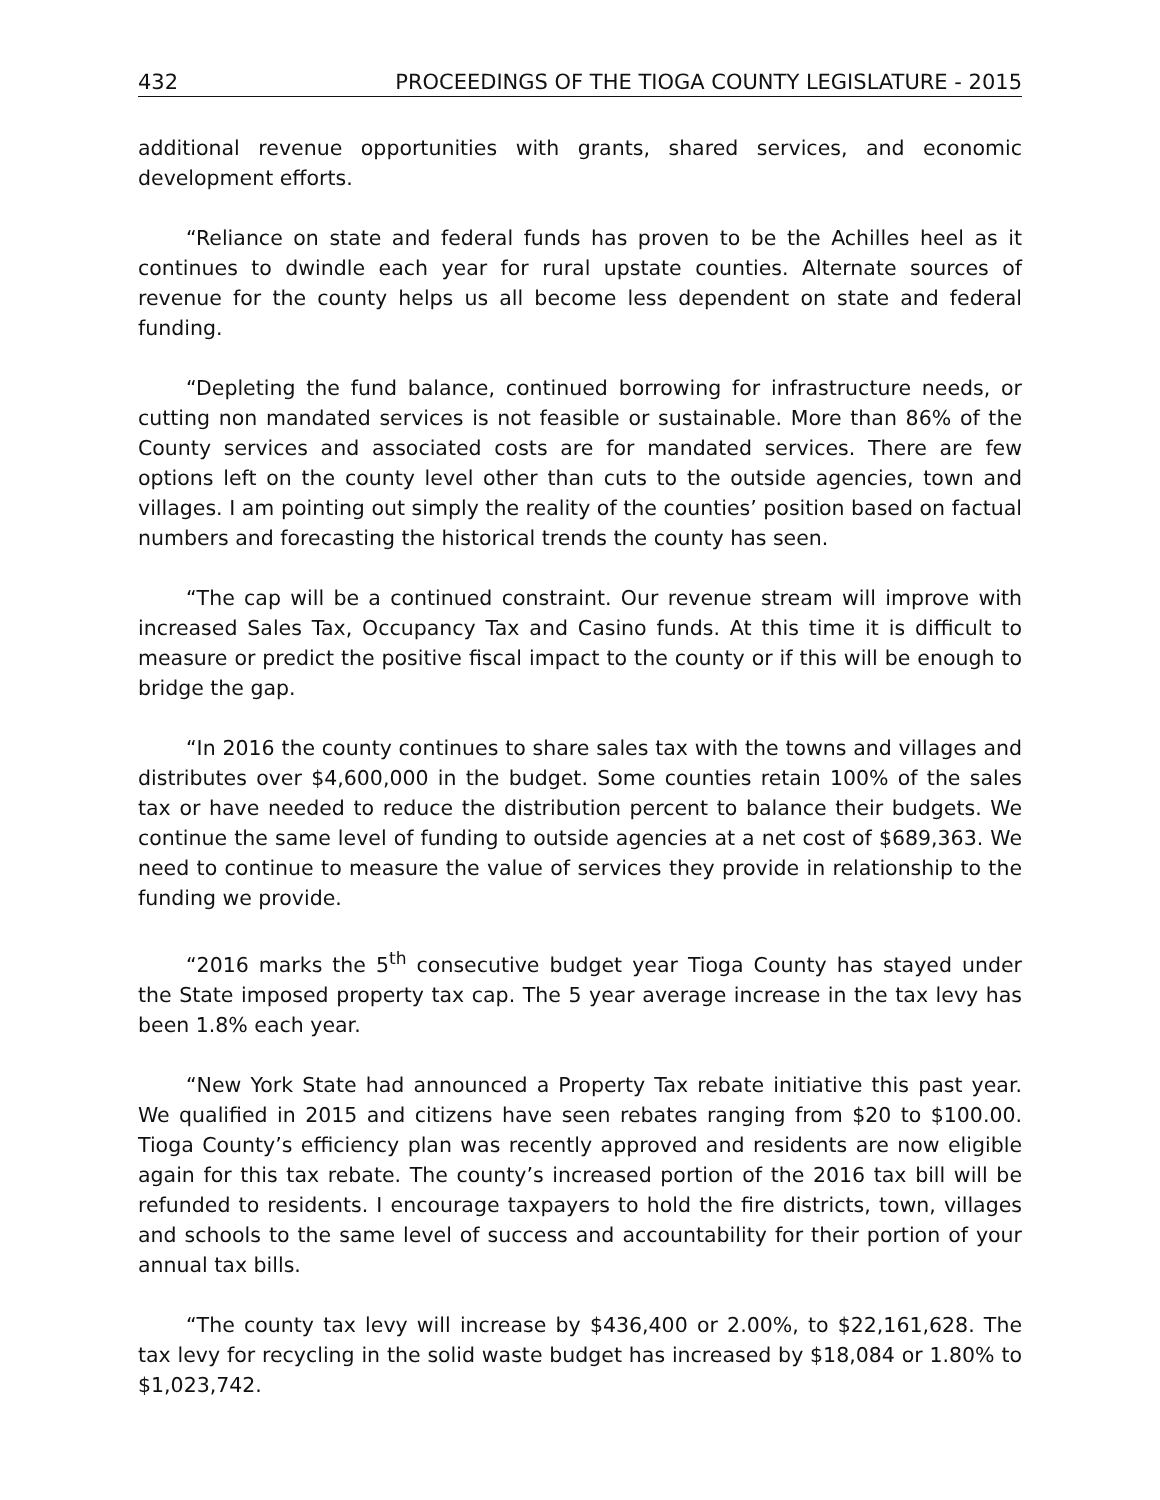432 PROCEEDINGS OF THE TIOGA COUNTY LEGISLATURE - 2015
additional revenue opportunities with grants, shared services, and economic development efforts.
“Reliance on state and federal funds has proven to be the Achilles heel as it continues to dwindle each year for rural upstate counties. Alternate sources of revenue for the county helps us all become less dependent on state and federal funding.
“Depleting the fund balance, continued borrowing for infrastructure needs, or cutting non mandated services is not feasible or sustainable. More than 86% of the County services and associated costs are for mandated services. There are few options left on the county level other than cuts to the outside agencies, town and villages. I am pointing out simply the reality of the counties’ position based on factual numbers and forecasting the historical trends the county has seen.
“The cap will be a continued constraint. Our revenue stream will improve with increased Sales Tax, Occupancy Tax and Casino funds. At this time it is difficult to measure or predict the positive fiscal impact to the county or if this will be enough to bridge the gap.
“In 2016 the county continues to share sales tax with the towns and villages and distributes over $4,600,000 in the budget. Some counties retain 100% of the sales tax or have needed to reduce the distribution percent to balance their budgets. We continue the same level of funding to outside agencies at a net cost of $689,363. We need to continue to measure the value of services they provide in relationship to the funding we provide.
“2016 marks the 5<sup>th</sup> consecutive budget year Tioga County has stayed under the State imposed property tax cap. The 5 year average increase in the tax levy has been 1.8% each year.
“New York State had announced a Property Tax rebate initiative this past year. We qualified in 2015 and citizens have seen rebates ranging from $20 to $100.00. Tioga County’s efficiency plan was recently approved and residents are now eligible again for this tax rebate. The county’s increased portion of the 2016 tax bill will be refunded to residents. I encourage taxpayers to hold the fire districts, town, villages and schools to the same level of success and accountability for their portion of your annual tax bills.
“The county tax levy will increase by $436,400 or 2.00%, to $22,161,628. The tax levy for recycling in the solid waste budget has increased by $18,084 or 1.80% to $1,023,742.